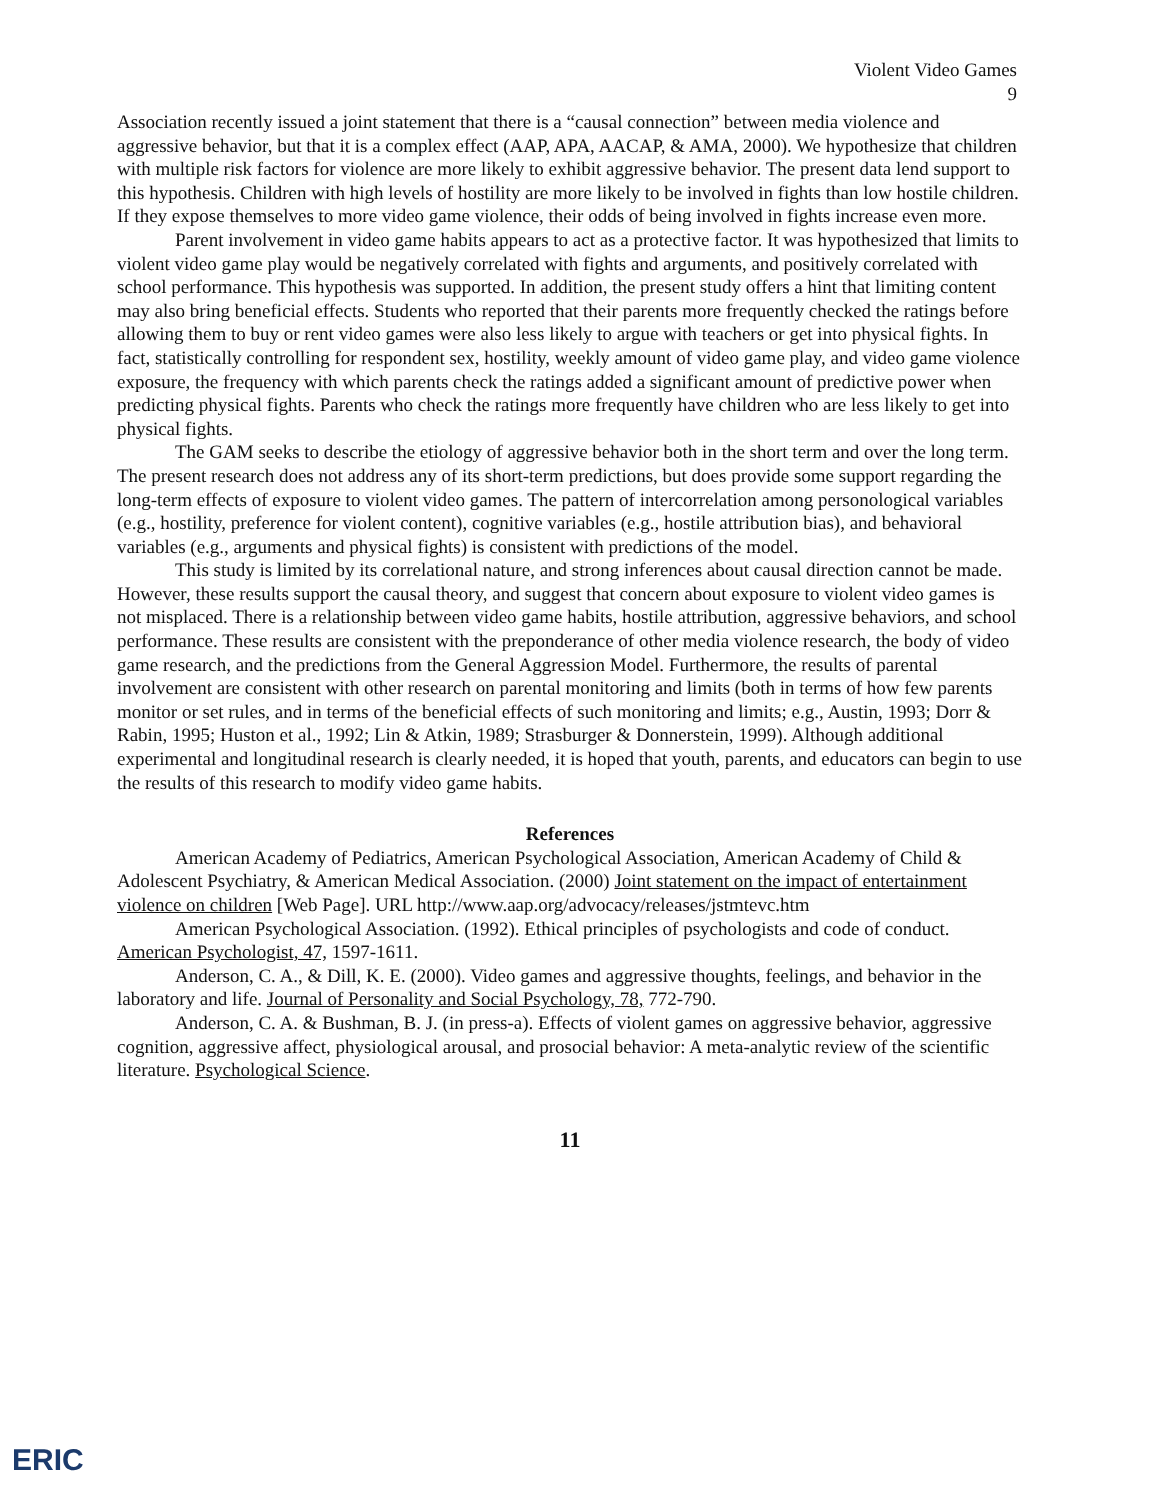Violent Video Games
9
Association recently issued a joint statement that there is a “causal connection” between media violence and aggressive behavior, but that it is a complex effect (AAP, APA, AACAP, & AMA, 2000). We hypothesize that children with multiple risk factors for violence are more likely to exhibit aggressive behavior. The present data lend support to this hypothesis. Children with high levels of hostility are more likely to be involved in fights than low hostile children. If they expose themselves to more video game violence, their odds of being involved in fights increase even more.
Parent involvement in video game habits appears to act as a protective factor. It was hypothesized that limits to violent video game play would be negatively correlated with fights and arguments, and positively correlated with school performance. This hypothesis was supported. In addition, the present study offers a hint that limiting content may also bring beneficial effects. Students who reported that their parents more frequently checked the ratings before allowing them to buy or rent video games were also less likely to argue with teachers or get into physical fights. In fact, statistically controlling for respondent sex, hostility, weekly amount of video game play, and video game violence exposure, the frequency with which parents check the ratings added a significant amount of predictive power when predicting physical fights. Parents who check the ratings more frequently have children who are less likely to get into physical fights.
The GAM seeks to describe the etiology of aggressive behavior both in the short term and over the long term. The present research does not address any of its short-term predictions, but does provide some support regarding the long-term effects of exposure to violent video games. The pattern of intercorrelation among personological variables (e.g., hostility, preference for violent content), cognitive variables (e.g., hostile attribution bias), and behavioral variables (e.g., arguments and physical fights) is consistent with predictions of the model.
This study is limited by its correlational nature, and strong inferences about causal direction cannot be made. However, these results support the causal theory, and suggest that concern about exposure to violent video games is not misplaced. There is a relationship between video game habits, hostile attribution, aggressive behaviors, and school performance. These results are consistent with the preponderance of other media violence research, the body of video game research, and the predictions from the General Aggression Model. Furthermore, the results of parental involvement are consistent with other research on parental monitoring and limits (both in terms of how few parents monitor or set rules, and in terms of the beneficial effects of such monitoring and limits; e.g., Austin, 1993; Dorr & Rabin, 1995; Huston et al., 1992; Lin & Atkin, 1989; Strasburger & Donnerstein, 1999). Although additional experimental and longitudinal research is clearly needed, it is hoped that youth, parents, and educators can begin to use the results of this research to modify video game habits.
References
American Academy of Pediatrics, American Psychological Association, American Academy of Child & Adolescent Psychiatry, & American Medical Association. (2000) Joint statement on the impact of entertainment violence on children [Web Page]. URL http://www.aap.org/advocacy/releases/jstmtevc.htm
American Psychological Association. (1992). Ethical principles of psychologists and code of conduct. American Psychologist, 47, 1597-1611.
Anderson, C. A., & Dill, K. E. (2000). Video games and aggressive thoughts, feelings, and behavior in the laboratory and life. Journal of Personality and Social Psychology, 78, 772-790.
Anderson, C. A. & Bushman, B. J. (in press-a). Effects of violent games on aggressive behavior, aggressive cognition, aggressive affect, physiological arousal, and prosocial behavior: A meta-analytic review of the scientific literature. Psychological Science.
11
ERIC